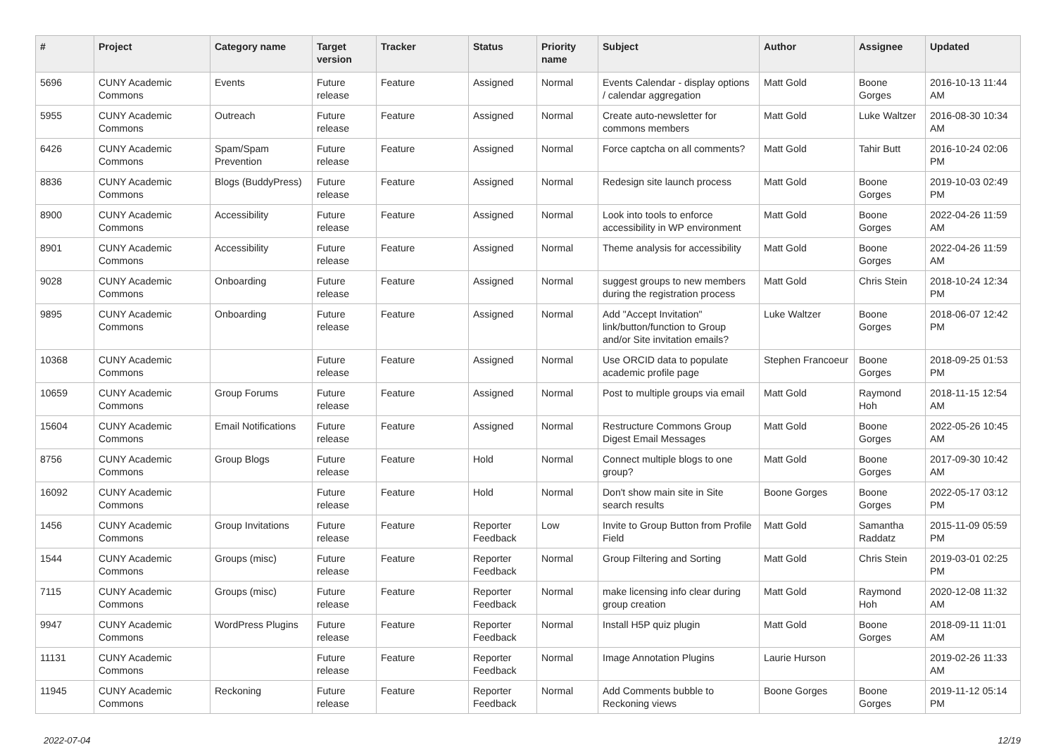| # | Project | Category name | Target version | Tracker | Status | Priority name | Subject | Author | Assignee | Updated |
| --- | --- | --- | --- | --- | --- | --- | --- | --- | --- | --- |
| 5696 | CUNY Academic Commons | Events | Future release | Feature | Assigned | Normal | Events Calendar - display options / calendar aggregation | Matt Gold | Boone Gorges | 2016-10-13 11:44 AM |
| 5955 | CUNY Academic Commons | Outreach | Future release | Feature | Assigned | Normal | Create auto-newsletter for commons members | Matt Gold | Luke Waltzer | 2016-08-30 10:34 AM |
| 6426 | CUNY Academic Commons | Spam/Spam Prevention | Future release | Feature | Assigned | Normal | Force captcha on all comments? | Matt Gold | Tahir Butt | 2016-10-24 02:06 PM |
| 8836 | CUNY Academic Commons | Blogs (BuddyPress) | Future release | Feature | Assigned | Normal | Redesign site launch process | Matt Gold | Boone Gorges | 2019-10-03 02:49 PM |
| 8900 | CUNY Academic Commons | Accessibility | Future release | Feature | Assigned | Normal | Look into tools to enforce accessibility in WP environment | Matt Gold | Boone Gorges | 2022-04-26 11:59 AM |
| 8901 | CUNY Academic Commons | Accessibility | Future release | Feature | Assigned | Normal | Theme analysis for accessibility | Matt Gold | Boone Gorges | 2022-04-26 11:59 AM |
| 9028 | CUNY Academic Commons | Onboarding | Future release | Feature | Assigned | Normal | suggest groups to new members during the registration process | Matt Gold | Chris Stein | 2018-10-24 12:34 PM |
| 9895 | CUNY Academic Commons | Onboarding | Future release | Feature | Assigned | Normal | Add "Accept Invitation" link/button/function to Group and/or Site invitation emails? | Luke Waltzer | Boone Gorges | 2018-06-07 12:42 PM |
| 10368 | CUNY Academic Commons | | Future release | Feature | Assigned | Normal | Use ORCID data to populate academic profile page | Stephen Francoeur | Boone Gorges | 2018-09-25 01:53 PM |
| 10659 | CUNY Academic Commons | Group Forums | Future release | Feature | Assigned | Normal | Post to multiple groups via email | Matt Gold | Raymond Hoh | 2018-11-15 12:54 AM |
| 15604 | CUNY Academic Commons | Email Notifications | Future release | Feature | Assigned | Normal | Restructure Commons Group Digest Email Messages | Matt Gold | Boone Gorges | 2022-05-26 10:45 AM |
| 8756 | CUNY Academic Commons | Group Blogs | Future release | Feature | Hold | Normal | Connect multiple blogs to one group? | Matt Gold | Boone Gorges | 2017-09-30 10:42 AM |
| 16092 | CUNY Academic Commons | | Future release | Feature | Hold | Normal | Don't show main site in Site search results | Boone Gorges | Boone Gorges | 2022-05-17 03:12 PM |
| 1456 | CUNY Academic Commons | Group Invitations | Future release | Feature | Reporter Feedback | Low | Invite to Group Button from Profile Field | Matt Gold | Samantha Raddatz | 2015-11-09 05:59 PM |
| 1544 | CUNY Academic Commons | Groups (misc) | Future release | Feature | Reporter Feedback | Normal | Group Filtering and Sorting | Matt Gold | Chris Stein | 2019-03-01 02:25 PM |
| 7115 | CUNY Academic Commons | Groups (misc) | Future release | Feature | Reporter Feedback | Normal | make licensing info clear during group creation | Matt Gold | Raymond Hoh | 2020-12-08 11:32 AM |
| 9947 | CUNY Academic Commons | WordPress Plugins | Future release | Feature | Reporter Feedback | Normal | Install H5P quiz plugin | Matt Gold | Boone Gorges | 2018-09-11 11:01 AM |
| 11131 | CUNY Academic Commons | | Future release | Feature | Reporter Feedback | Normal | Image Annotation Plugins | Laurie Hurson | | 2019-02-26 11:33 AM |
| 11945 | CUNY Academic Commons | Reckoning | Future release | Feature | Reporter Feedback | Normal | Add Comments bubble to Reckoning views | Boone Gorges | Boone Gorges | 2019-11-12 05:14 PM |
2022-07-04 12/19